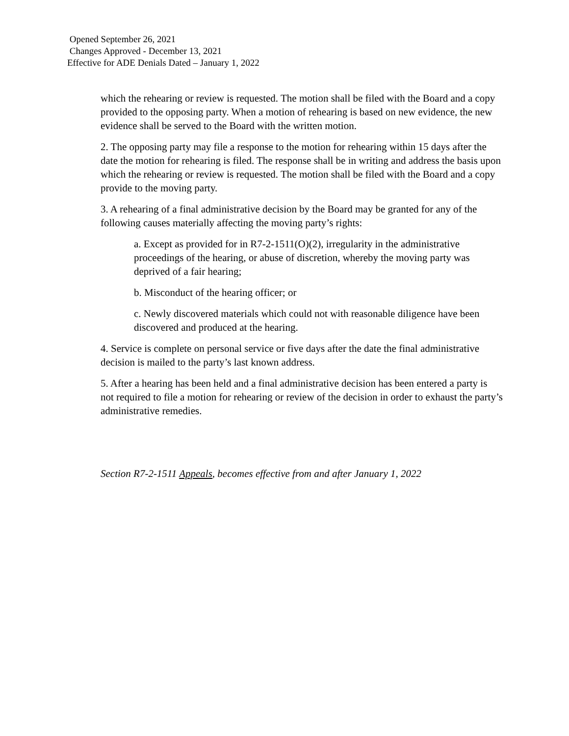Opened September 26, 2021
Changes Approved - December 13, 2021
Effective for ADE Denials Dated – January 1, 2022
which the rehearing or review is requested. The motion shall be filed with the Board and a copy provided to the opposing party. When a motion of rehearing is based on new evidence, the new evidence shall be served to the Board with the written motion.
2. The opposing party may file a response to the motion for rehearing within 15 days after the date the motion for rehearing is filed. The response shall be in writing and address the basis upon which the rehearing or review is requested. The motion shall be filed with the Board and a copy provide to the moving party.
3. A rehearing of a final administrative decision by the Board may be granted for any of the following causes materially affecting the moving party’s rights:
a. Except as provided for in R7-2-1511(O)(2), irregularity in the administrative proceedings of the hearing, or abuse of discretion, whereby the moving party was deprived of a fair hearing;
b. Misconduct of the hearing officer; or
c. Newly discovered materials which could not with reasonable diligence have been discovered and produced at the hearing.
4. Service is complete on personal service or five days after the date the final administrative decision is mailed to the party’s last known address.
5. After a hearing has been held and a final administrative decision has been entered a party is not required to file a motion for rehearing or review of the decision in order to exhaust the party’s administrative remedies.
Section R7-2-1511 Appeals, becomes effective from and after January 1, 2022